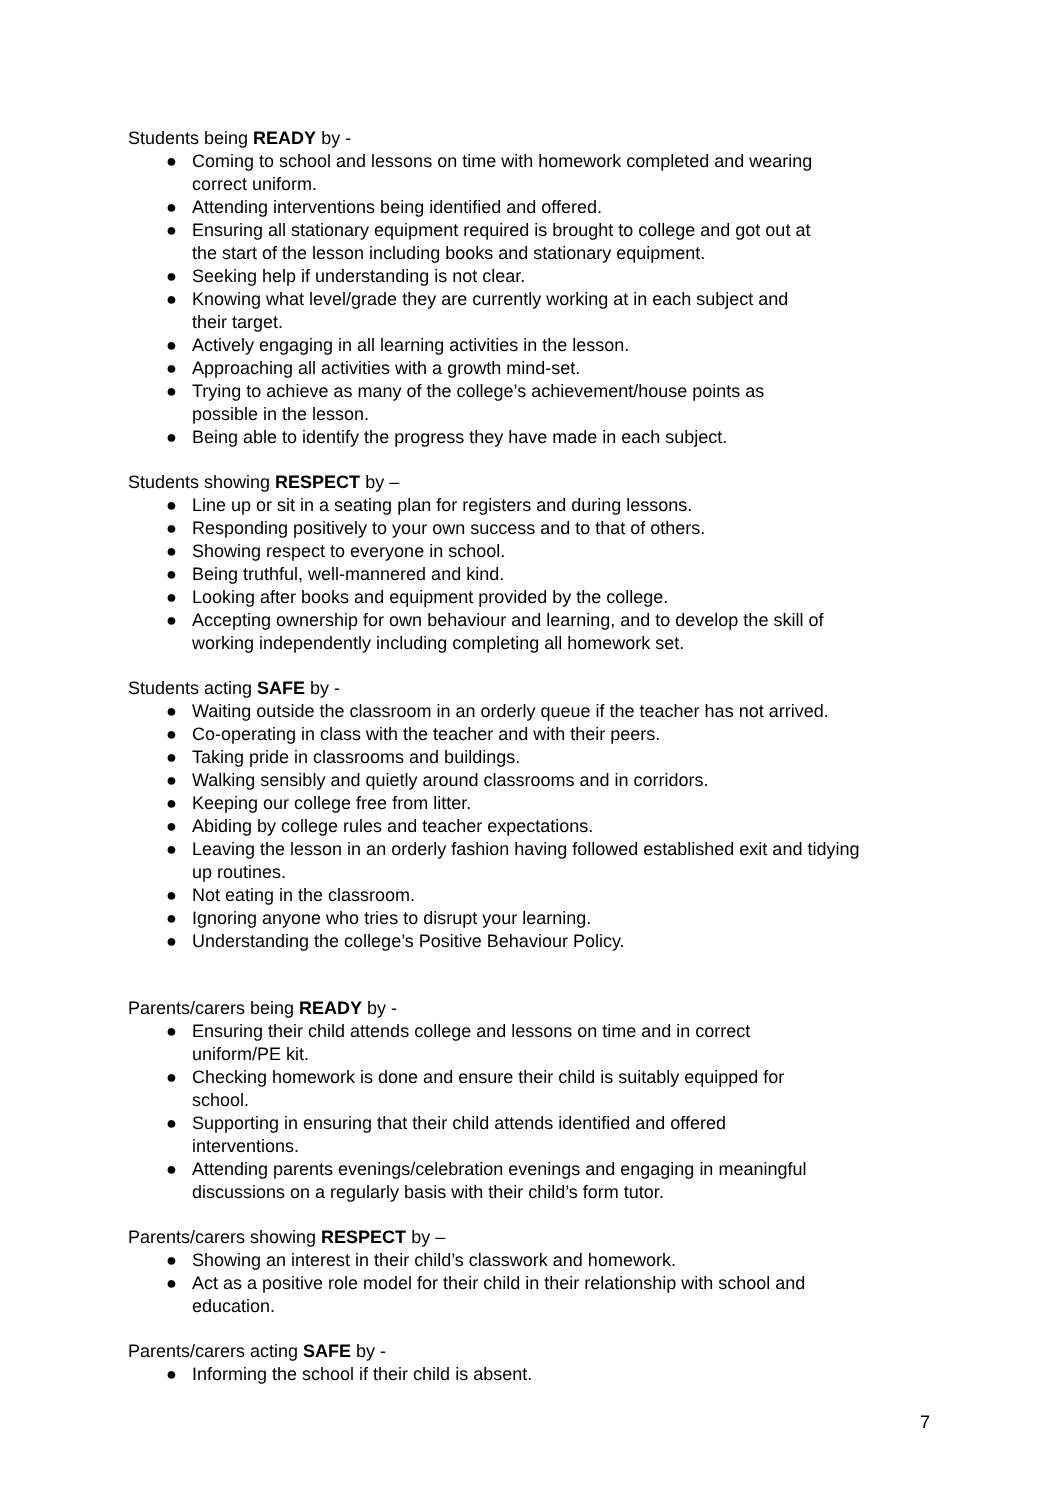Students being READY by -
● Coming to school and lessons on time with homework completed and wearing
correct uniform.
● Attending interventions being identified and offered.
● Ensuring all stationary equipment required is brought to college and got out at
the start of the lesson including books and stationary equipment.
● Seeking help if understanding is not clear.
● Knowing what level/grade they are currently working at in each subject and
their target.
● Actively engaging in all learning activities in the lesson.
● Approaching all activities with a growth mind-set.
● Trying to achieve as many of the college’s achievement/house points as
possible in the lesson.
● Being able to identify the progress they have made in each subject.
Students showing RESPECT by –
● Line up or sit in a seating plan for registers and during lessons.
● Responding positively to your own success and to that of others.
● Showing respect to everyone in school.
● Being truthful, well-mannered and kind.
● Looking after books and equipment provided by the college.
● Accepting ownership for own behaviour and learning, and to develop the skill of
working independently including completing all homework set.
Students acting SAFE by -
● Waiting outside the classroom in an orderly queue if the teacher has not arrived.
● Co-operating in class with the teacher and with their peers.
● Taking pride in classrooms and buildings.
● Walking sensibly and quietly around classrooms and in corridors.
● Keeping our college free from litter.
● Abiding by college rules and teacher expectations.
● Leaving the lesson in an orderly fashion having followed established exit and tidying
up routines.
● Not eating in the classroom.
● Ignoring anyone who tries to disrupt your learning.
● Understanding the college’s Positive Behaviour Policy.
Parents/carers being READY by -
● Ensuring their child attends college and lessons on time and in correct
uniform/PE kit.
● Checking homework is done and ensure their child is suitably equipped for
school.
● Supporting in ensuring that their child attends identified and offered
interventions.
● Attending parents evenings/celebration evenings and engaging in meaningful
discussions on a regularly basis with their child’s form tutor.
Parents/carers showing RESPECT by –
● Showing an interest in their child’s classwork and homework.
● Act as a positive role model for their child in their relationship with school and
education.
Parents/carers acting SAFE by -
● Informing the school if their child is absent.
7